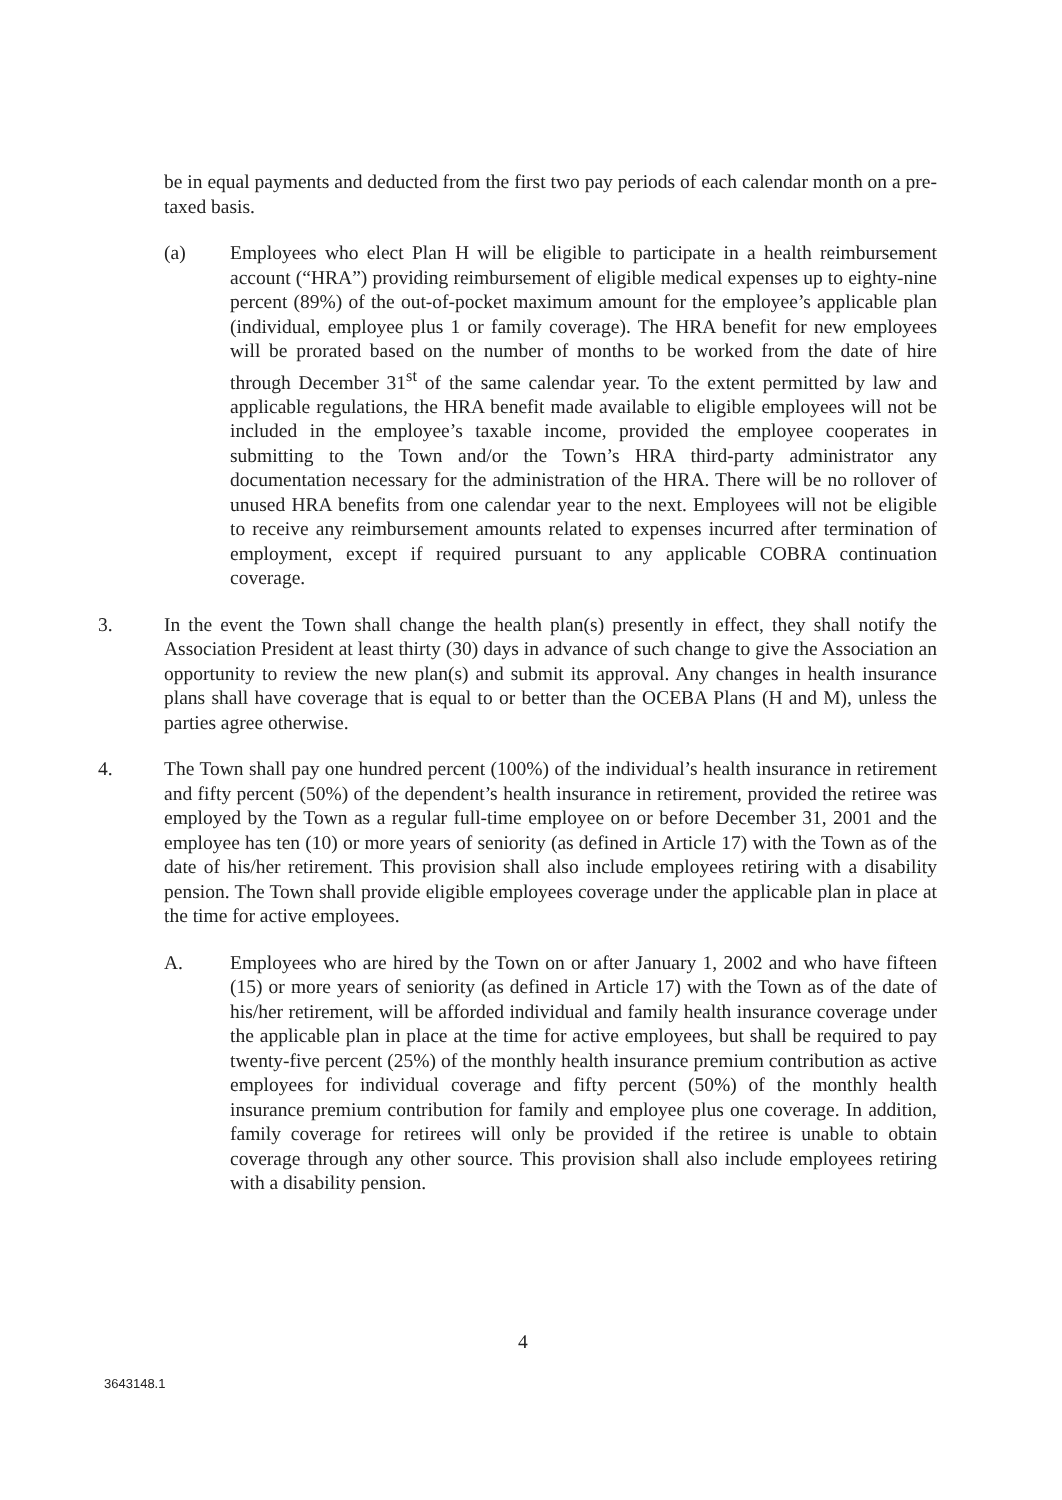be in equal payments and deducted from the first two pay periods of each calendar month on a pre-taxed basis.
(a) Employees who elect Plan H will be eligible to participate in a health reimbursement account (“HRA”) providing reimbursement of eligible medical expenses up to eighty-nine percent (89%) of the out-of-pocket maximum amount for the employee’s applicable plan (individual, employee plus 1 or family coverage). The HRA benefit for new employees will be prorated based on the number of months to be worked from the date of hire through December 31<sup>st</sup> of the same calendar year. To the extent permitted by law and applicable regulations, the HRA benefit made available to eligible employees will not be included in the employee’s taxable income, provided the employee cooperates in submitting to the Town and/or the Town’s HRA third-party administrator any documentation necessary for the administration of the HRA. There will be no rollover of unused HRA benefits from one calendar year to the next. Employees will not be eligible to receive any reimbursement amounts related to expenses incurred after termination of employment, except if required pursuant to any applicable COBRA continuation coverage.
3. In the event the Town shall change the health plan(s) presently in effect, they shall notify the Association President at least thirty (30) days in advance of such change to give the Association an opportunity to review the new plan(s) and submit its approval. Any changes in health insurance plans shall have coverage that is equal to or better than the OCEBA Plans (H and M), unless the parties agree otherwise.
4. The Town shall pay one hundred percent (100%) of the individual’s health insurance in retirement and fifty percent (50%) of the dependent’s health insurance in retirement, provided the retiree was employed by the Town as a regular full-time employee on or before December 31, 2001 and the employee has ten (10) or more years of seniority (as defined in Article 17) with the Town as of the date of his/her retirement. This provision shall also include employees retiring with a disability pension. The Town shall provide eligible employees coverage under the applicable plan in place at the time for active employees.
A. Employees who are hired by the Town on or after January 1, 2002 and who have fifteen (15) or more years of seniority (as defined in Article 17) with the Town as of the date of his/her retirement, will be afforded individual and family health insurance coverage under the applicable plan in place at the time for active employees, but shall be required to pay twenty-five percent (25%) of the monthly health insurance premium contribution as active employees for individual coverage and fifty percent (50%) of the monthly health insurance premium contribution for family and employee plus one coverage. In addition, family coverage for retirees will only be provided if the retiree is unable to obtain coverage through any other source. This provision shall also include employees retiring with a disability pension.
4
3643148.1